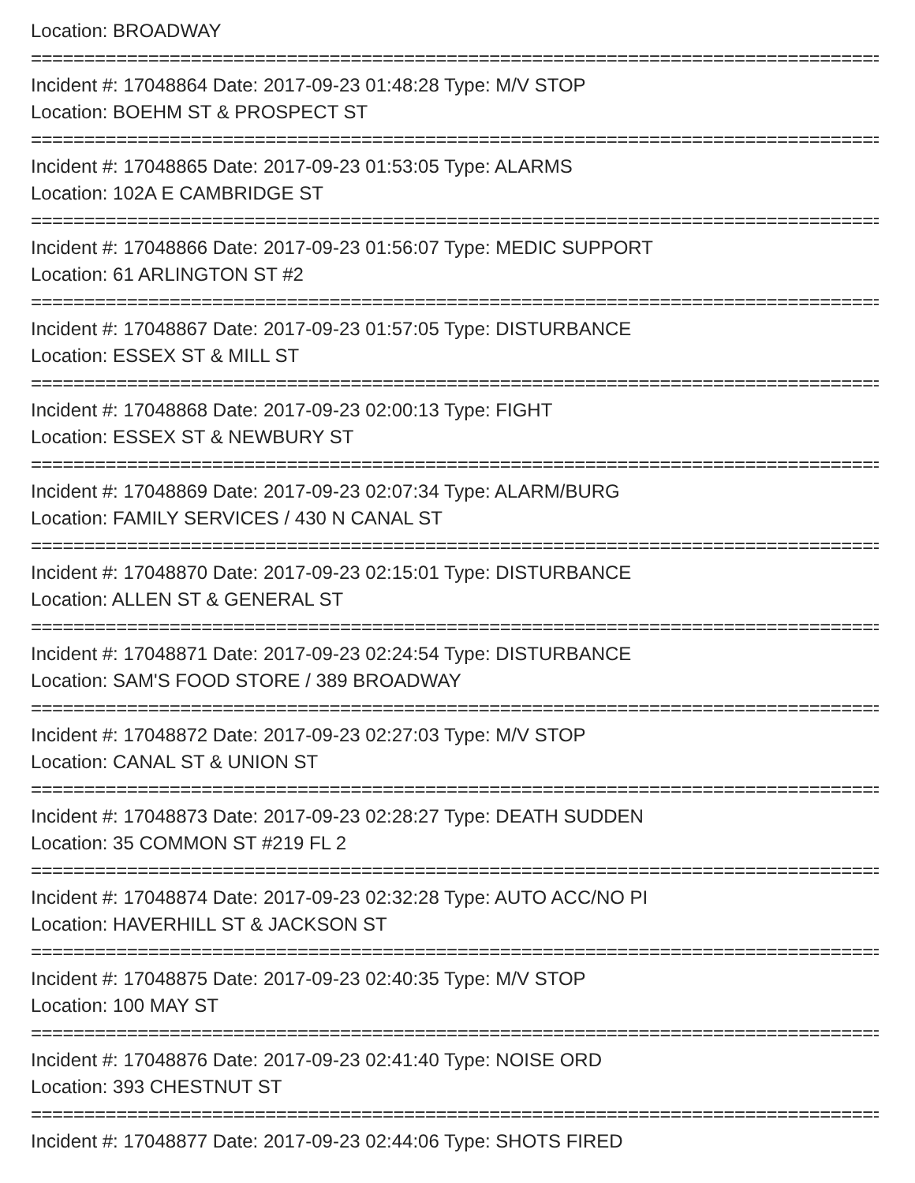Location: BROADWAY
================================================================================
Incident #: 17048864 Date: 2017-09-23 01:48:28 Type: M/V STOP
Location: BOEHM ST & PROSPECT ST
================================================================================
Incident #: 17048865 Date: 2017-09-23 01:53:05 Type: ALARMS
Location: 102A E CAMBRIDGE ST
================================================================================
Incident #: 17048866 Date: 2017-09-23 01:56:07 Type: MEDIC SUPPORT
Location: 61 ARLINGTON ST #2
================================================================================
Incident #: 17048867 Date: 2017-09-23 01:57:05 Type: DISTURBANCE
Location: ESSEX ST & MILL ST
================================================================================
Incident #: 17048868 Date: 2017-09-23 02:00:13 Type: FIGHT
Location: ESSEX ST & NEWBURY ST
================================================================================
Incident #: 17048869 Date: 2017-09-23 02:07:34 Type: ALARM/BURG
Location: FAMILY SERVICES / 430 N CANAL ST
================================================================================
Incident #: 17048870 Date: 2017-09-23 02:15:01 Type: DISTURBANCE
Location: ALLEN ST & GENERAL ST
================================================================================
Incident #: 17048871 Date: 2017-09-23 02:24:54 Type: DISTURBANCE
Location: SAM'S FOOD STORE / 389 BROADWAY
================================================================================
Incident #: 17048872 Date: 2017-09-23 02:27:03 Type: M/V STOP
Location: CANAL ST & UNION ST
================================================================================
Incident #: 17048873 Date: 2017-09-23 02:28:27 Type: DEATH SUDDEN
Location: 35 COMMON ST #219 FL 2
================================================================================
Incident #: 17048874 Date: 2017-09-23 02:32:28 Type: AUTO ACC/NO PI
Location: HAVERHILL ST & JACKSON ST
================================================================================
Incident #: 17048875 Date: 2017-09-23 02:40:35 Type: M/V STOP
Location: 100 MAY ST
================================================================================
Incident #: 17048876 Date: 2017-09-23 02:41:40 Type: NOISE ORD
Location: 393 CHESTNUT ST
================================================================================
Incident #: 17048877 Date: 2017-09-23 02:44:06 Type: SHOTS FIRED